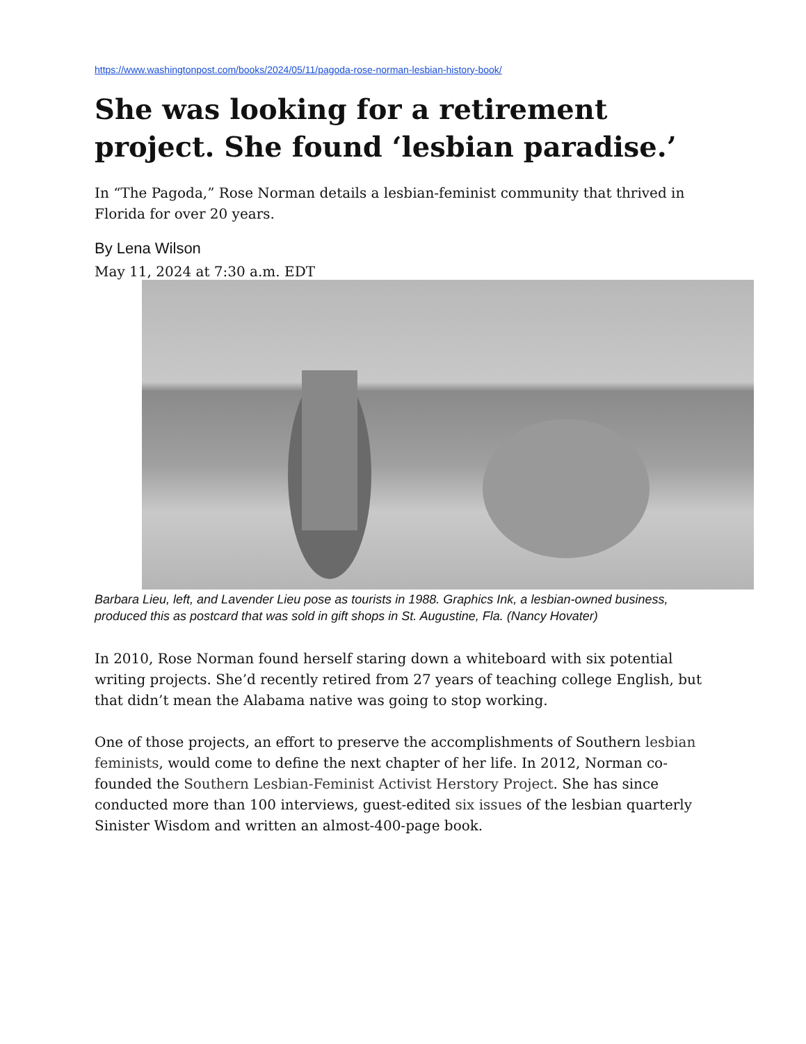https://www.washingtonpost.com/books/2024/05/11/pagoda-rose-norman-lesbian-history-book/
She was looking for a retirement project. She found ‘lesbian paradise.’
In “The Pagoda,” Rose Norman details a lesbian-feminist community that thrived in Florida for over 20 years.
By Lena Wilson
May 11, 2024 at 7:30 a.m. EDT
Barbara Lieu, left, and Lavender Lieu pose as tourists in 1988. Graphics Ink, a lesbian-owned business, produced this as postcard that was sold in gift shops in St. Augustine, Fla. (Nancy Hovater)
In 2010, Rose Norman found herself staring down a whiteboard with six potential writing projects. She’d recently retired from 27 years of teaching college English, but that didn’t mean the Alabama native was going to stop working.
One of those projects, an effort to preserve the accomplishments of Southern lesbian feminists, would come to define the next chapter of her life. In 2012, Norman co-founded the Southern Lesbian-Feminist Activist Herstory Project. She has since conducted more than 100 interviews, guest-edited six issues of the lesbian quarterly Sinister Wisdom and written an almost-400-page book.